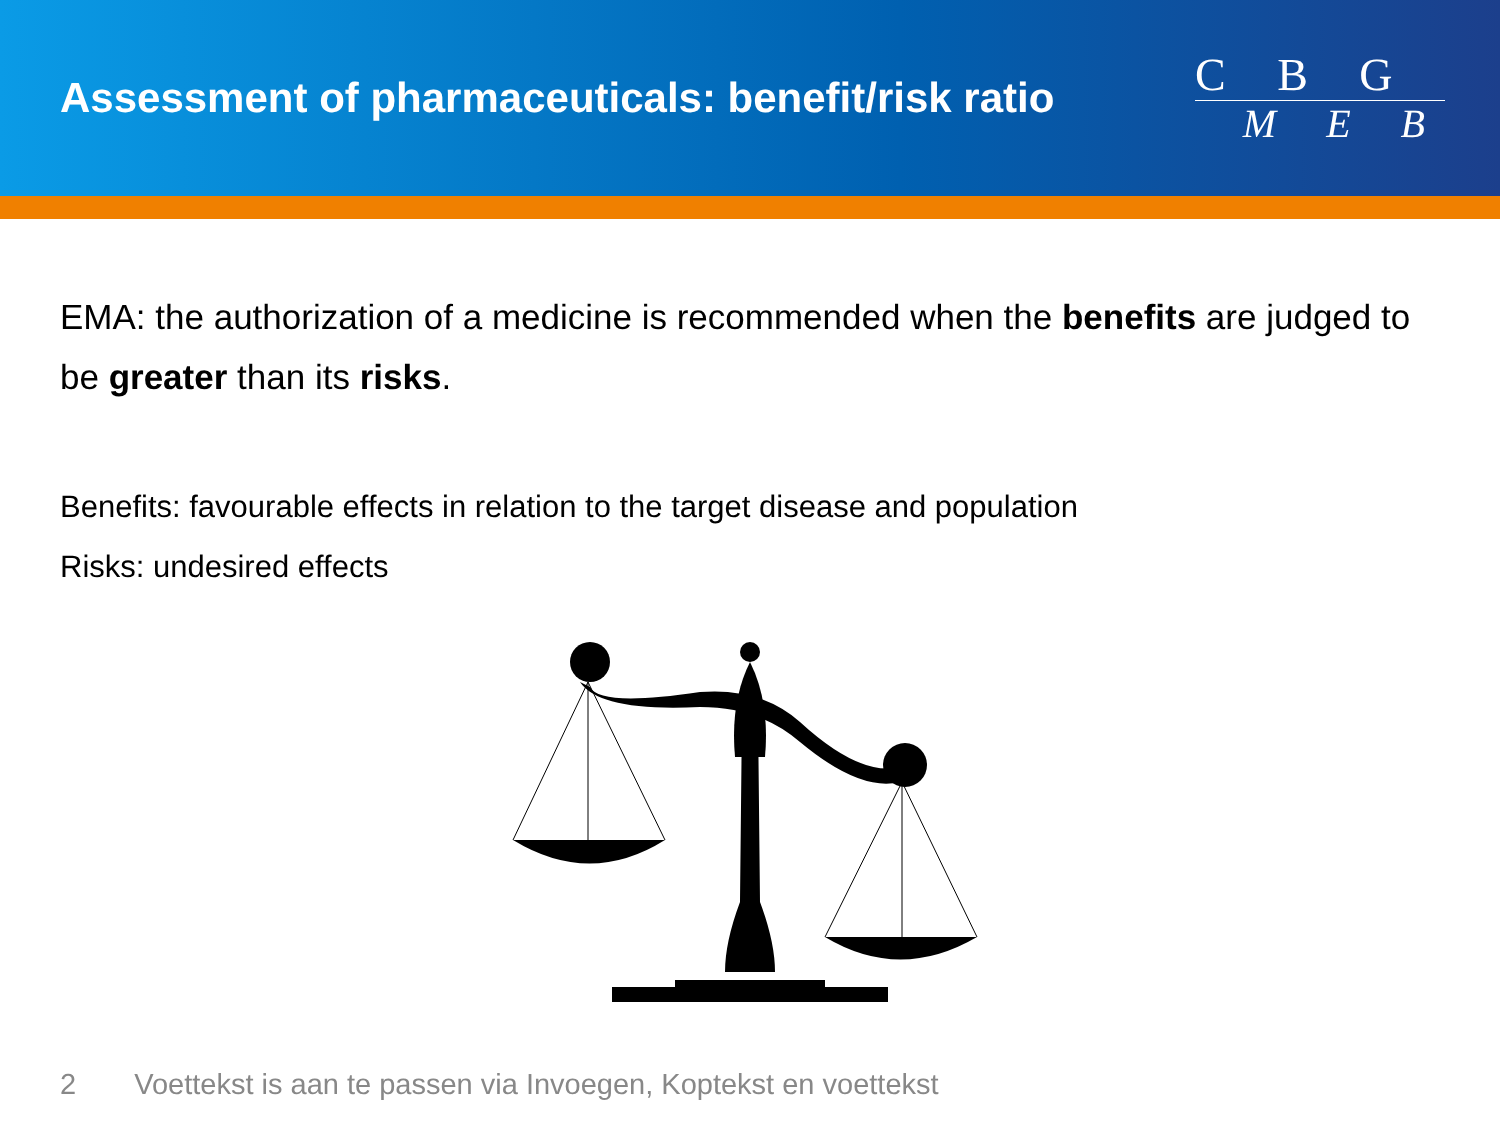Assessment of pharmaceuticals: benefit/risk ratio
C B G
M E B
EMA: the authorization of a medicine is recommended when the benefits are judged to be greater than its risks.
Benefits: favourable effects in relation to the target disease and population
Risks: undesired effects
2 Voettekst is aan te passen via Invoegen, Koptekst en voettekst